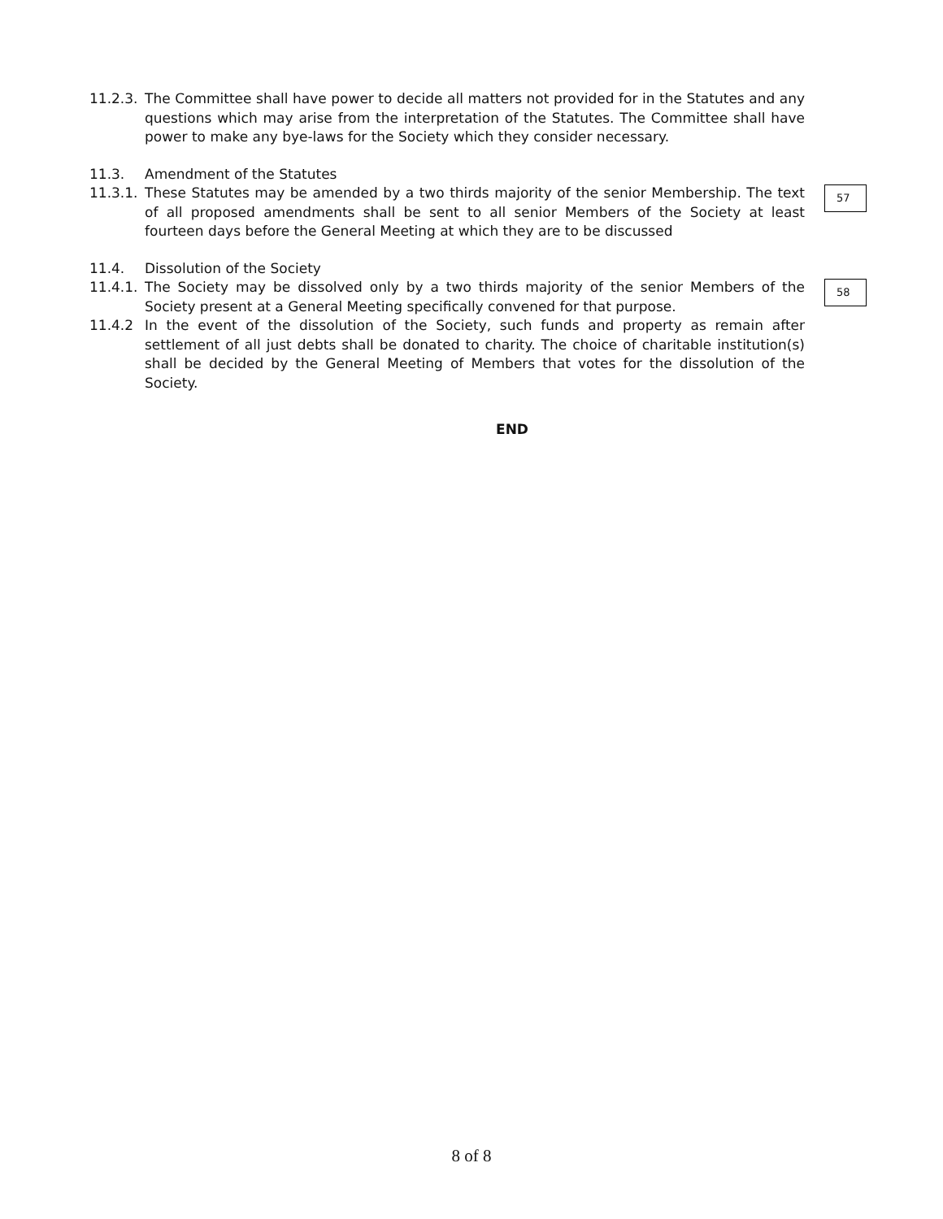11.2.3. The Committee shall have power to decide all matters not provided for in the Statutes and any questions which may arise from the interpretation of the Statutes. The Committee shall have power to make any bye-laws for the Society which they consider necessary.
11.3. Amendment of the Statutes
11.3.1. These Statutes may be amended by a two thirds majority of the senior Membership. The text of all proposed amendments shall be sent to all senior Members of the Society at least fourteen days before the General Meeting at which they are to be discussed
11.4. Dissolution of the Society
11.4.1. The Society may be dissolved only by a two thirds majority of the senior Members of the Society present at a General Meeting specifically convened for that purpose.
11.4.2 In the event of the dissolution of the Society, such funds and property as remain after settlement of all just debts shall be donated to charity. The choice of charitable institution(s) shall be decided by the General Meeting of Members that votes for the dissolution of the Society.
END
57
58
8 of 8